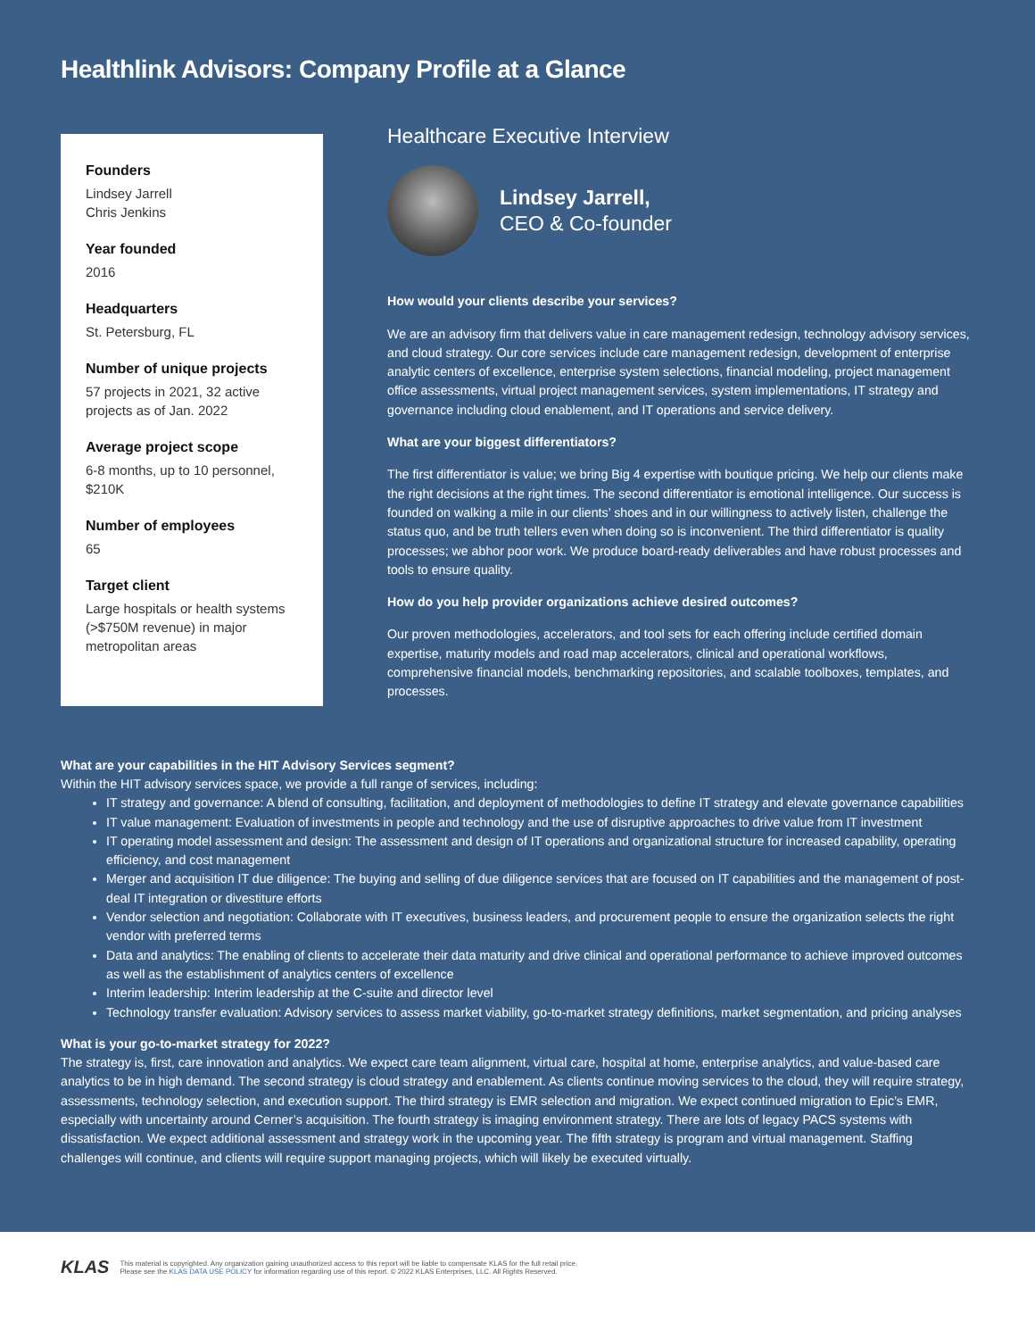Healthlink Advisors: Company Profile at a Glance
Founders
Lindsey Jarrell
Chris Jenkins
Year founded
2016
Headquarters
St. Petersburg, FL
Number of unique projects
57 projects in 2021, 32 active projects as of Jan. 2022
Average project scope
6-8 months, up to 10 personnel, $210K
Number of employees
65
Target client
Large hospitals or health systems (>$750M revenue) in major metropolitan areas
Healthcare Executive Interview
Lindsey Jarrell,
CEO & Co-founder
How would your clients describe your services?
We are an advisory firm that delivers value in care management redesign, technology advisory services, and cloud strategy. Our core services include care management redesign, development of enterprise analytic centers of excellence, enterprise system selections, financial modeling, project management office assessments, virtual project management services, system implementations, IT strategy and governance including cloud enablement, and IT operations and service delivery.
What are your biggest differentiators?
The first differentiator is value; we bring Big 4 expertise with boutique pricing. We help our clients make the right decisions at the right times. The second differentiator is emotional intelligence. Our success is founded on walking a mile in our clients’ shoes and in our willingness to actively listen, challenge the status quo, and be truth tellers even when doing so is inconvenient. The third differentiator is quality processes; we abhor poor work. We produce board-ready deliverables and have robust processes and tools to ensure quality.
How do you help provider organizations achieve desired outcomes?
Our proven methodologies, accelerators, and tool sets for each offering include certified domain expertise, maturity models and road map accelerators, clinical and operational workflows, comprehensive financial models, benchmarking repositories, and scalable toolboxes, templates, and processes.
What are your capabilities in the HIT Advisory Services segment?
Within the HIT advisory services space, we provide a full range of services, including:
IT strategy and governance: A blend of consulting, facilitation, and deployment of methodologies to define IT strategy and elevate governance capabilities
IT value management: Evaluation of investments in people and technology and the use of disruptive approaches to drive value from IT investment
IT operating model assessment and design: The assessment and design of IT operations and organizational structure for increased capability, operating efficiency, and cost management
Merger and acquisition IT due diligence: The buying and selling of due diligence services that are focused on IT capabilities and the management of post-deal IT integration or divestiture efforts
Vendor selection and negotiation: Collaborate with IT executives, business leaders, and procurement people to ensure the organization selects the right vendor with preferred terms
Data and analytics: The enabling of clients to accelerate their data maturity and drive clinical and operational performance to achieve improved outcomes as well as the establishment of analytics centers of excellence
Interim leadership: Interim leadership at the C-suite and director level
Technology transfer evaluation: Advisory services to assess market viability, go-to-market strategy definitions, market segmentation, and pricing analyses
What is your go-to-market strategy for 2022?
The strategy is, first, care innovation and analytics. We expect care team alignment, virtual care, hospital at home, enterprise analytics, and value-based care analytics to be in high demand. The second strategy is cloud strategy and enablement. As clients continue moving services to the cloud, they will require strategy, assessments, technology selection, and execution support. The third strategy is EMR selection and migration. We expect continued migration to Epic’s EMR, especially with uncertainty around Cerner’s acquisition. The fourth strategy is imaging environment strategy. There are lots of legacy PACS systems with dissatisfaction. We expect additional assessment and strategy work in the upcoming year. The fifth strategy is program and virtual management. Staffing challenges will continue, and clients will require support managing projects, which will likely be executed virtually.
KLAS
This material is copyrighted. Any organization gaining unauthorized access to this report will be liable to compensate KLAS for the full retail price.
Please see the KLAS DATA USE POLICY for information regarding use of this report. © 2022 KLAS Enterprises, LLC. All Rights Reserved.